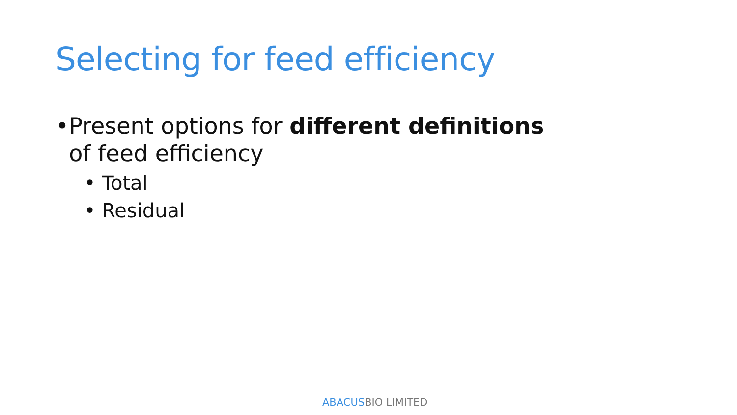Selecting for feed efficiency
• Present options for different definitions of feed efficiency
• Total
• Residual
ABACUSBIO LIMITED